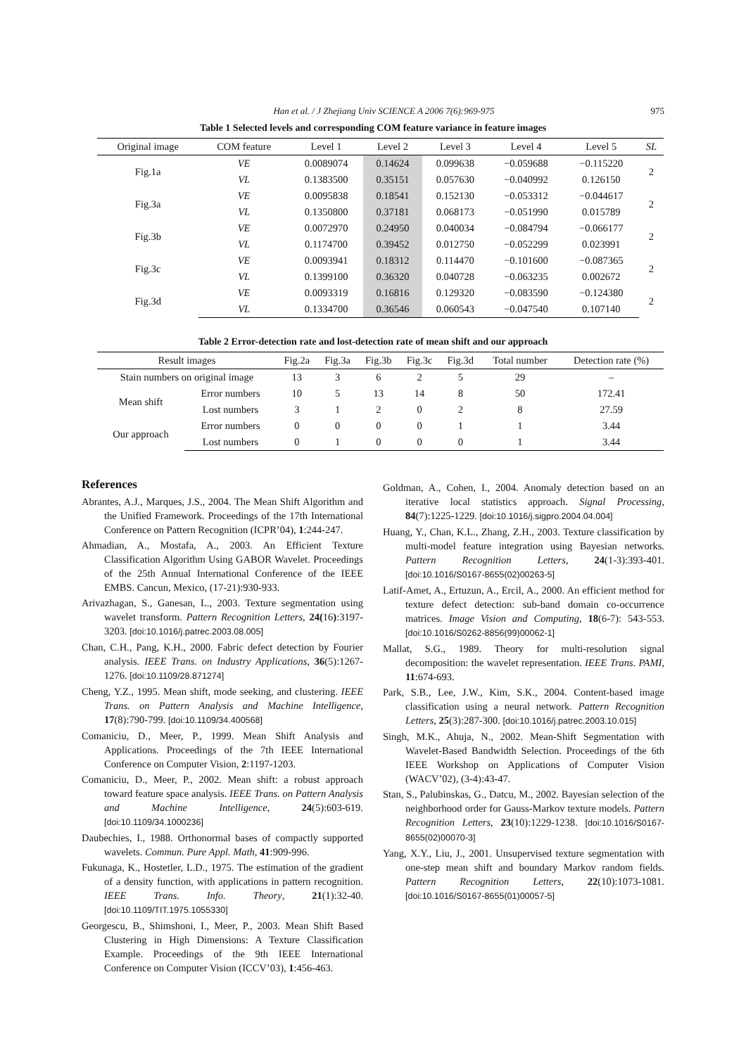Han et al. / J Zhejiang Univ SCIENCE A 2006 7(6):969-975 975
Table 1 Selected levels and corresponding COM feature variance in feature images
| Original image | COM feature | Level 1 | Level 2 | Level 3 | Level 4 | Level 5 | SL |
| --- | --- | --- | --- | --- | --- | --- | --- |
| Fig.1a | VE | 0.0089074 | 0.14624 | 0.099638 | −0.059688 | −0.115220 | 2 |
| | VL | 0.1383500 | 0.35151 | 0.057630 | −0.040992 | 0.126150 | |
| Fig.3a | VE | 0.0095838 | 0.18541 | 0.152130 | −0.053312 | −0.044617 | 2 |
| | VL | 0.1350800 | 0.37181 | 0.068173 | −0.051990 | 0.015789 | |
| Fig.3b | VE | 0.0072970 | 0.24950 | 0.040034 | −0.084794 | −0.066177 | 2 |
| | VL | 0.1174700 | 0.39452 | 0.012750 | −0.052299 | 0.023991 | |
| Fig.3c | VE | 0.0093941 | 0.18312 | 0.114470 | −0.101600 | −0.087365 | 2 |
| | VL | 0.1399100 | 0.36320 | 0.040728 | −0.063235 | 0.002672 | |
| Fig.3d | VE | 0.0093319 | 0.16816 | 0.129320 | −0.083590 | −0.124380 | 2 |
| | VL | 0.1334700 | 0.36546 | 0.060543 | −0.047540 | 0.107140 | |
Table 2 Error-detection rate and lost-detection rate of mean shift and our approach
| Result images | | Fig.2a | Fig.3a | Fig.3b | Fig.3c | Fig.3d | Total number | Detection rate (%) |
| --- | --- | --- | --- | --- | --- | --- | --- | --- |
| Stain numbers on original image | | 13 | 3 | 6 | 2 | 5 | 29 | – |
| Mean shift | Error numbers | 10 | 5 | 13 | 14 | 8 | 50 | 172.41 |
| | Lost numbers | 3 | 1 | 2 | 0 | 2 | 8 | 27.59 |
| Our approach | Error numbers | 0 | 0 | 0 | 0 | 1 | 1 | 3.44 |
| | Lost numbers | 0 | 1 | 0 | 0 | 0 | 1 | 3.44 |
References
Abrantes, A.J., Marques, J.S., 2004. The Mean Shift Algorithm and the Unified Framework. Proceedings of the 17th International Conference on Pattern Recognition (ICPR’04), 1:244-247.
Ahmadian, A., Mostafa, A., 2003. An Efficient Texture Classification Algorithm Using GABOR Wavelet. Proceedings of the 25th Annual International Conference of the IEEE EMBS. Cancun, Mexico, (17-21):930-933.
Arivazhagan, S., Ganesan, L., 2003. Texture segmentation using wavelet transform. Pattern Recognition Letters, 24(16):3197-3203. [doi:10.1016/j.patrec.2003.08.005]
Chan, C.H., Pang, K.H., 2000. Fabric defect detection by Fourier analysis. IEEE Trans. on Industry Applications, 36(5):1267-1276. [doi:10.1109/28.871274]
Cheng, Y.Z., 1995. Mean shift, mode seeking, and clustering. IEEE Trans. on Pattern Analysis and Machine Intelligence, 17(8):790-799. [doi:10.1109/34.400568]
Comaniciu, D., Meer, P., 1999. Mean Shift Analysis and Applications. Proceedings of the 7th IEEE International Conference on Computer Vision, 2:1197-1203.
Comaniciu, D., Meer, P., 2002. Mean shift: a robust approach toward feature space analysis. IEEE Trans. on Pattern Analysis and Machine Intelligence, 24(5):603-619. [doi:10.1109/34.1000236]
Daubechies, I., 1988. Orthonormal bases of compactly supported wavelets. Commun. Pure Appl. Math, 41:909-996.
Fukunaga, K., Hostetler, L.D., 1975. The estimation of the gradient of a density function, with applications in pattern recognition. IEEE Trans. Info. Theory, 21(1):32-40. [doi:10.1109/TIT.1975.1055330]
Georgescu, B., Shimshoni, I., Meer, P., 2003. Mean Shift Based Clustering in High Dimensions: A Texture Classification Example. Proceedings of the 9th IEEE International Conference on Computer Vision (ICCV’03), 1:456-463.
Goldman, A., Cohen, I., 2004. Anomaly detection based on an iterative local statistics approach. Signal Processing, 84(7):1225-1229. [doi:10.1016/j.sigpro.2004.04.004]
Huang, Y., Chan, K.L., Zhang, Z.H., 2003. Texture classification by multi-model feature integration using Bayesian networks. Pattern Recognition Letters, 24(1-3):393-401. [doi:10.1016/S0167-8655(02)00263-5]
Latif-Amet, A., Ertuzun, A., Ercil, A., 2000. An efficient method for texture defect detection: sub-band domain co-occurrence matrices. Image Vision and Computing, 18(6-7): 543-553. [doi:10.1016/S0262-8856(99)00062-1]
Mallat, S.G., 1989. Theory for multi-resolution signal decomposition: the wavelet representation. IEEE Trans. PAMI, 11:674-693.
Park, S.B., Lee, J.W., Kim, S.K., 2004. Content-based image classification using a neural network. Pattern Recognition Letters, 25(3):287-300. [doi:10.1016/j.patrec.2003.10.015]
Singh, M.K., Ahuja, N., 2002. Mean-Shift Segmentation with Wavelet-Based Bandwidth Selection. Proceedings of the 6th IEEE Workshop on Applications of Computer Vision (WACV’02), (3-4):43-47.
Stan, S., Palubinskas, G., Datcu, M., 2002. Bayesian selection of the neighborhood order for Gauss-Markov texture models. Pattern Recognition Letters, 23(10):1229-1238. [doi:10.1016/S0167-8655(02)00070-3]
Yang, X.Y., Liu, J., 2001. Unsupervised texture segmentation with one-step mean shift and boundary Markov random fields. Pattern Recognition Letters, 22(10):1073-1081. [doi:10.1016/S0167-8655(01)00057-5]